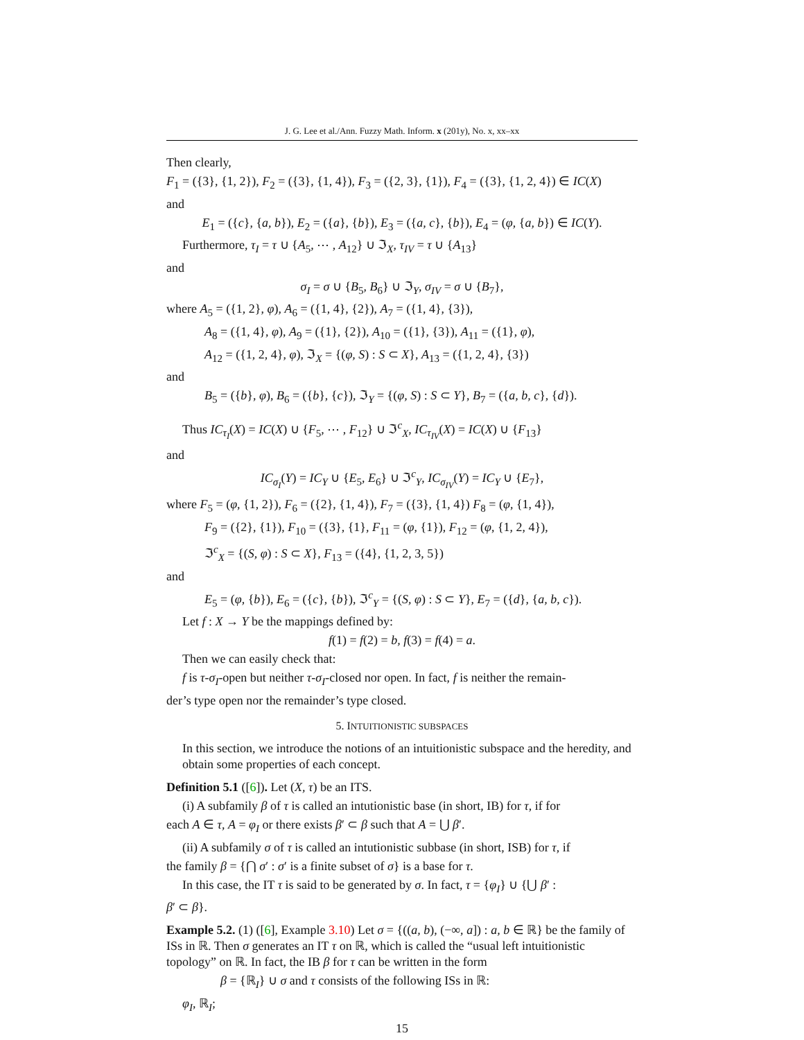J. G. Lee et al./Ann. Fuzzy Math. Inform. x (201y), No. x, xx–xx
Then clearly,
F<sub>1</sub> = ({3}, {1, 2}), F<sub>2</sub> = ({3}, {1, 4}), F<sub>3</sub> = ({2, 3}, {1}), F<sub>4</sub> = ({3}, {1, 2, 4}) ∈ IC(X)
and
E<sub>1</sub> = ({c}, {a, b}), E<sub>2</sub> = ({a}, {b}), E<sub>3</sub> = ({a, c}, {b}), E<sub>4</sub> = (φ, {a, b}) ∈ IC(Y).
Furthermore, τ<sub>I</sub> = τ ∪ {A<sub>5</sub>, ⋯ , A<sub>12</sub>} ∪ ℑ<sub>X</sub>, τ<sub>IV</sub> = τ ∪ {A<sub>13</sub>}
and
σ<sub>I</sub> = σ ∪ {B<sub>5</sub>, B<sub>6</sub>} ∪ ℑ<sub>Y</sub>, σ<sub>IV</sub> = σ ∪ {B<sub>7</sub>},
where A<sub>5</sub> = ({1, 2}, φ), A<sub>6</sub> = ({1, 4}, {2}), A<sub>7</sub> = ({1, 4}, {3}),
A<sub>8</sub> = ({1, 4}, φ), A<sub>9</sub> = ({1}, {2}), A<sub>10</sub> = ({1}, {3}), A<sub>11</sub> = ({1}, φ),
A<sub>12</sub> = ({1, 2, 4}, φ), ℑ<sub>X</sub> = {(φ, S) : S ⊂ X}, A<sub>13</sub> = ({1, 2, 4}, {3})
and
B<sub>5</sub> = ({b}, φ), B<sub>6</sub> = ({b}, {c}), ℑ<sub>Y</sub> = {(φ, S) : S ⊂ Y}, B<sub>7</sub> = ({a, b, c}, {d}).
Thus IC<sub>τ<sub>I</sub></sub>(X) = IC(X) ∪ {F<sub>5</sub>, ⋯ , F<sub>12</sub>} ∪ ℑ<sup>c</sup><sub>X</sub>, IC<sub>τ<sub>IV</sub></sub>(X) = IC(X) ∪ {F<sub>13</sub>}
and
IC<sub>σ<sub>I</sub></sub>(Y) = IC<sub>Y</sub> ∪ {E<sub>5</sub>, E<sub>6</sub>} ∪ ℑ<sup>c</sup><sub>Y</sub>, IC<sub>σ<sub>IV</sub></sub>(Y) = IC<sub>Y</sub> ∪ {E<sub>7</sub>},
where F<sub>5</sub> = (φ, {1, 2}), F<sub>6</sub> = ({2}, {1, 4}), F<sub>7</sub> = ({3}, {1, 4}) F<sub>8</sub> = (φ, {1, 4}),
F<sub>9</sub> = ({2}, {1}), F<sub>10</sub> = ({3}, {1}, F<sub>11</sub> = (φ, {1}), F<sub>12</sub> = (φ, {1, 2, 4}),
ℑ<sup>c</sup><sub>X</sub> = {(S, φ) : S ⊂ X}, F<sub>13</sub> = ({4}, {1, 2, 3, 5})
and
E<sub>5</sub> = (φ, {b}), E<sub>6</sub> = ({c}, {b}), ℑ<sup>c</sup><sub>Y</sub> = {(S, φ) : S ⊂ Y}, E<sub>7</sub> = ({d}, {a, b, c}).
Let f : X → Y be the mappings defined by:
f(1) = f(2) = b, f(3) = f(4) = a.
Then we can easily check that:
f is τ-σ<sub>I</sub>-open but neither τ-σ<sub>I</sub>-closed nor open. In fact, f is neither the remain-
der’s type open nor the remainder’s type closed.
5. INTUITIONISTIC SUBSPACES
In this section, we introduce the notions of an intuitionistic subspace and the heredity, and obtain some properties of each concept.
Definition 5.1 ([6]). Let (X, τ) be an ITS.
(i) A subfamily β of τ is called an intutionistic base (in short, IB) for τ, if for
each A ∈ τ, A = φ<sub>I</sub> or there exists β′ ⊂ β such that A = ⋃ β′.
(ii) A subfamily σ of τ is called an intutionistic subbase (in short, ISB) for τ, if
the family β = {⋂ σ′ : σ′ is a finite subset of σ} is a base for τ.
In this case, the IT τ is said to be generated by σ. In fact, τ = {φ<sub>I</sub>} ∪ {⋃ β′ :
β′ ⊂ β}.
Example 5.2. (1) ([6], Example 3.10) Let σ = {((a, b), (−∞, a]) : a, b ∈ ℝ} be the family of ISs in ℝ. Then σ generates an IT τ on ℝ, which is called the “usual left intuitionistic topology” on ℝ. In fact, the IB β for τ can be written in the form
β = {ℝ<sub>I</sub>} ∪ σ and τ consists of the following ISs in ℝ:
φ<sub>I</sub>, ℝ<sub>I</sub>;
15